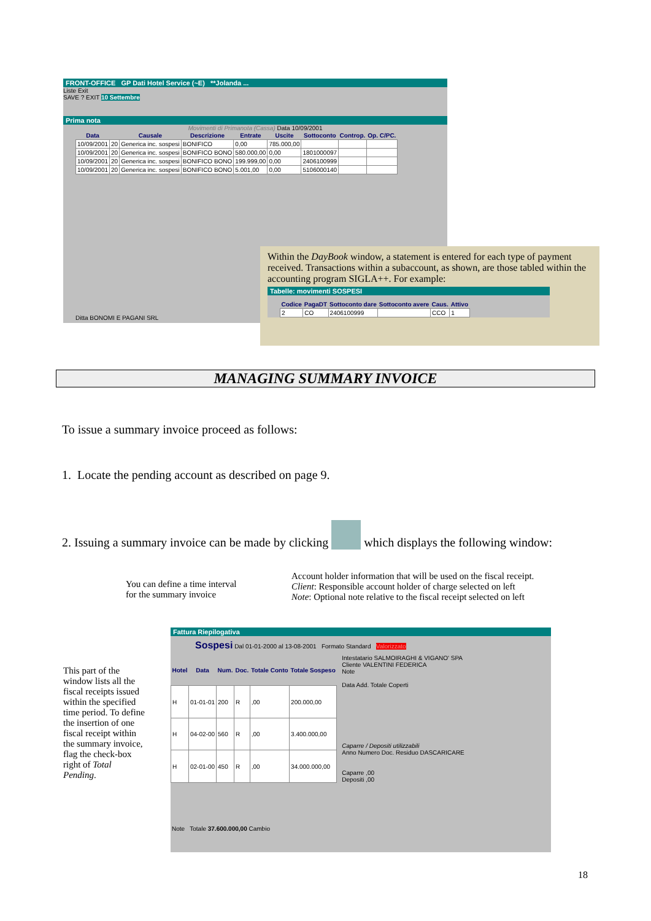FRONT-OFFICE GP Dati Hotel Service (~E) **Jolanda ...
Liste Exit
SAVE ? EXIT 10 Settembre
Prima nota
Movimenti di Primanota (Cassa) Data 10/09/2001
| Data | | Causale | Descrizione | Entrate | Uscite | Sottoconto | Controp. | Op. C/PC. |
| --- | --- | --- | --- | --- | --- | --- | --- | --- |
| 10/09/2001 | 20 | Generica inc. sospesi | BONIFICO | 0,00 | 785.000,00 | | | |
| 10/09/2001 | 20 | Generica inc. sospesi | BONIFICO BONO | 580.000,00 | 0,00 | 1801000097 | | |
| 10/09/2001 | 20 | Generica inc. sospesi | BONIFICO BONO | 199.999,00 | 0,00 | 2406100999 | | |
| 10/09/2001 | 20 | Generica inc. sospesi | BONIFICO BONO | 5.001,00 | 0,00 | 5106000140 | | |
Ditta BONOMI E PAGANI SRL
Within the DayBook window, a statement is entered for each type of payment received. Transactions within a subaccount, as shown, are those tabled within the accounting program SIGLA++. For example:
Tabelle: movimenti SOSPESI
| Codice | PagaDT | Sottoconto dare | Sottoconto avere | Caus. | Attivo |
| --- | --- | --- | --- | --- | --- |
| 2 | CO | 2406100999 | | CCO | 1 |
MANAGING SUMMARY INVOICE
To issue a summary invoice proceed as follows:
1. Locate the pending account as described on page 9.
2. Issuing a summary invoice can be made by clicking which displays the following window:
You can define a time interval
for the summary invoice
Account holder information that will be used on the fiscal receipt.
Client: Responsible account holder of charge selected on left
Note: Optional note relative to the fiscal receipt selected on left
This part of the window lists all the fiscal receipts issued within the specified time period. To define the insertion of one fiscal receipt within the summary invoice, flag the check-box right of Total Pending.
Fattura Riepilogativa
Sospesi Dal 01-01-2000 al 13-08-2001 Formato Standard Valorizzato
| Hotel | Data | Num. | Doc. | Totale Conto | Totale Sospeso |
| --- | --- | --- | --- | --- | --- |
| H | 01-01-01 | 200 | R | ,00 | 200.000,00 |
| H | 04-02-00 | 560 | R | ,00 | 3.400.000,00 |
| H | 02-01-00 | 450 | R | ,00 | 34.000.000,00 |
Intestatario SALMOIRAGHI & VIGANO' SPA
Cliente VALENTINI FEDERICA
Note
Data Add. Totale Coperti
Caparre / Depositi utilizzabili
Anno Numero Doc. Residuo DASCARICARE
Caparre ,00
Depositi ,00
Note Totale 37.600.000,00 Cambio
18